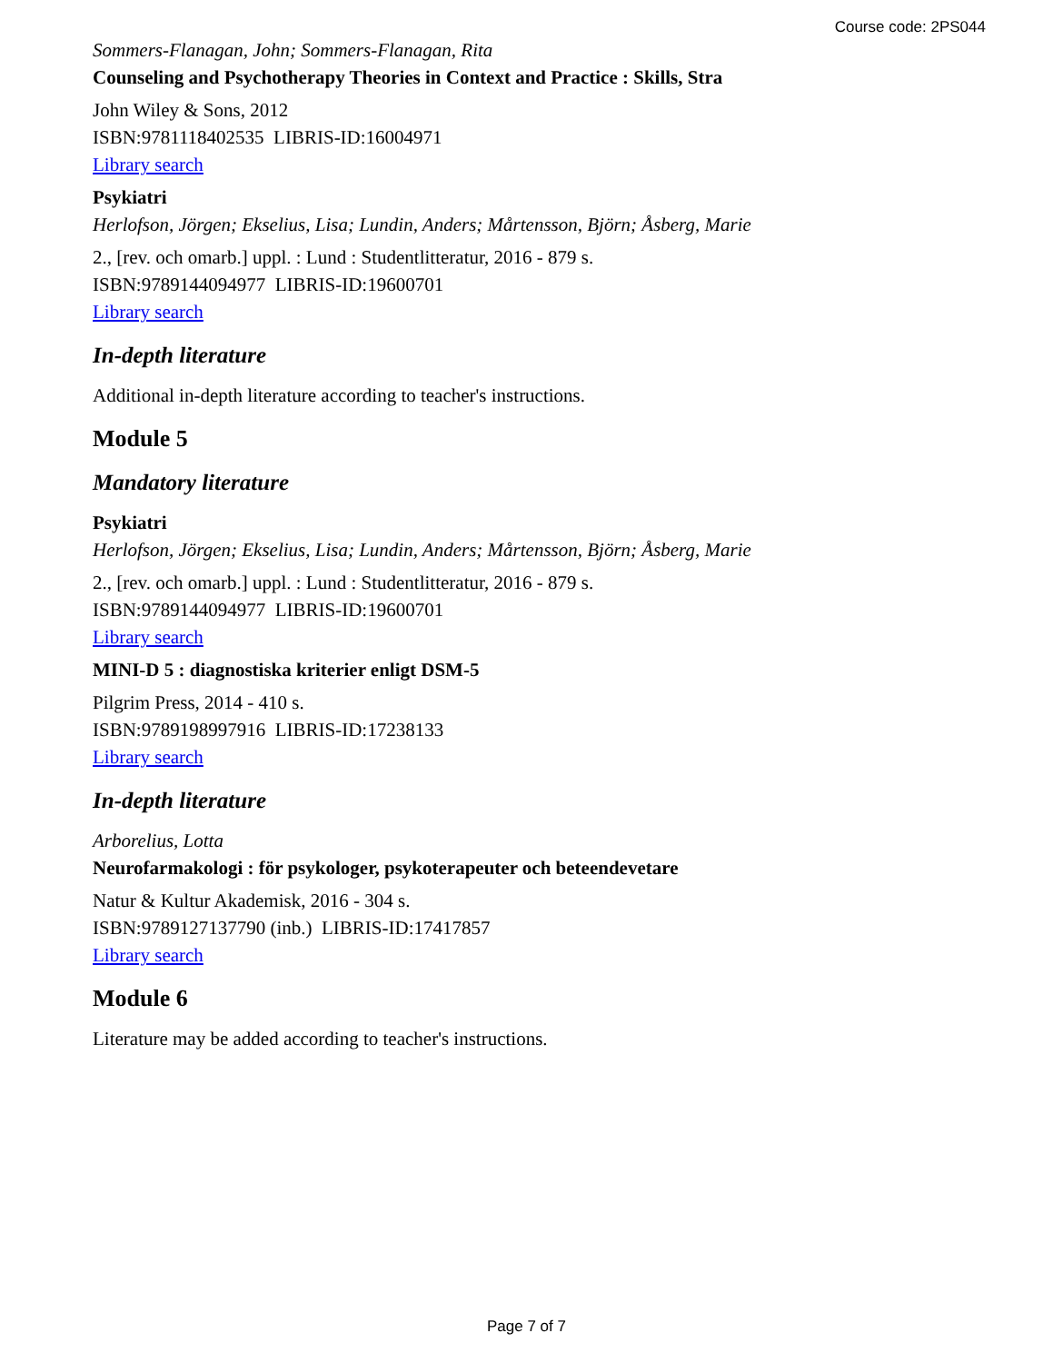Course code: 2PS044
Sommers-Flanagan, John; Sommers-Flanagan, Rita
Counseling and Psychotherapy Theories in Context and Practice : Skills, Stra
John Wiley & Sons, 2012
ISBN:9781118402535 LIBRIS-ID:16004971
Library search
Psykiatri
Herlofson, Jörgen; Ekselius, Lisa; Lundin, Anders; Mårtensson, Björn; Åsberg, Marie
2., [rev. och omarb.] uppl. : Lund : Studentlitteratur, 2016 - 879 s.
ISBN:9789144094977 LIBRIS-ID:19600701
Library search
In-depth literature
Additional in-depth literature according to teacher's instructions.
Module 5
Mandatory literature
Psykiatri
Herlofson, Jörgen; Ekselius, Lisa; Lundin, Anders; Mårtensson, Björn; Åsberg, Marie
2., [rev. och omarb.] uppl. : Lund : Studentlitteratur, 2016 - 879 s.
ISBN:9789144094977 LIBRIS-ID:19600701
Library search
MINI-D 5 : diagnostiska kriterier enligt DSM-5
Pilgrim Press, 2014 - 410 s.
ISBN:9789198997916 LIBRIS-ID:17238133
Library search
In-depth literature
Arborelius, Lotta
Neurofarmakologi : för psykologer, psykoterapeuter och beteendevetare
Natur & Kultur Akademisk, 2016 - 304 s.
ISBN:9789127137790 (inb.) LIBRIS-ID:17417857
Library search
Module 6
Literature may be added according to teacher's instructions.
Page 7 of 7